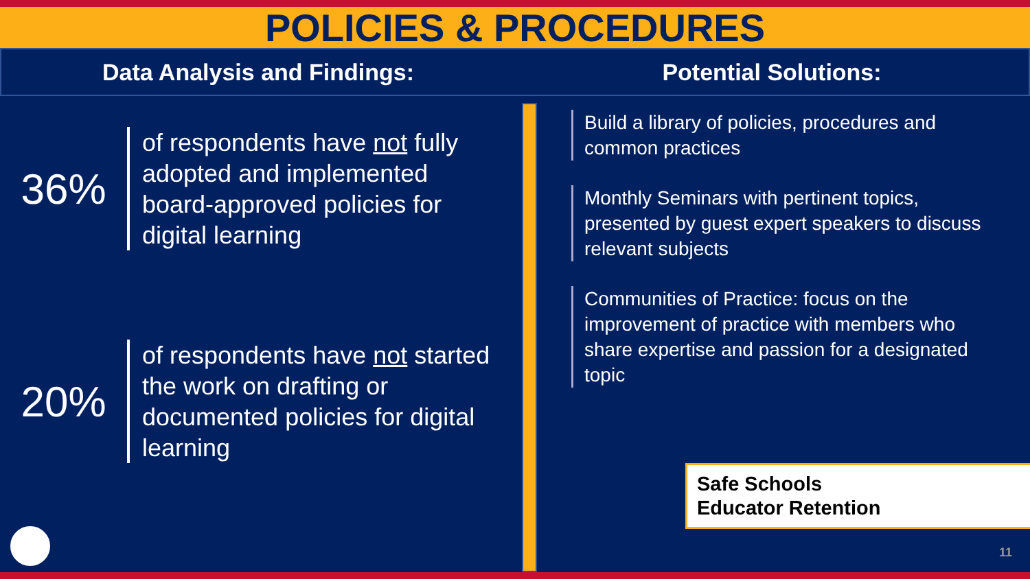POLICIES & PROCEDURES
Data Analysis and Findings: Potential Solutions:
36%
of respondents have not fully adopted and implemented board-approved policies for digital learning
20%
of respondents have not started the work on drafting or documented policies for digital learning
Build a library of policies, procedures and common practices
Monthly Seminars with pertinent topics, presented by guest expert speakers to discuss relevant subjects
Communities of Practice: focus on the improvement of practice with members who share expertise and passion for a designated topic
Safe Schools
Educator Retention
11